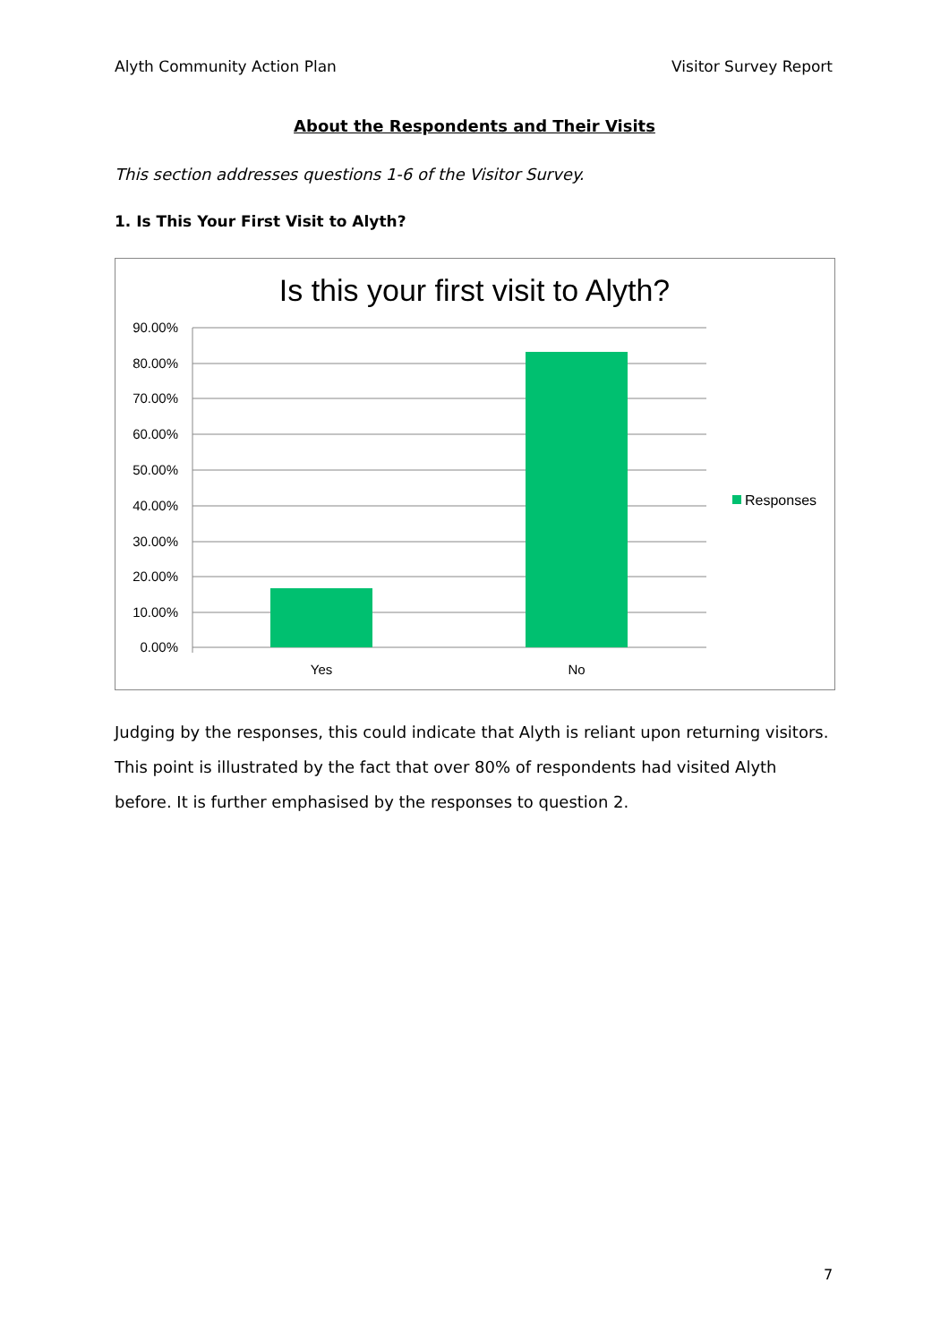Alyth Community Action Plan Visitor Survey Report
About the Respondents and Their Visits
This section addresses questions 1-6 of the Visitor Survey.
1. Is This Your First Visit to Alyth?
Is this your first visit to Alyth?
90.00%
80.00%
70.00%
60.00%
50.00%
40.00%
30.00%
20.00%
10.00%
0.00%
Yes
No
Responses
Judging by the responses, this could indicate that Alyth is reliant upon returning visitors. This point is illustrated by the fact that over 80% of respondents had visited Alyth before. It is further emphasised by the responses to question 2.
7